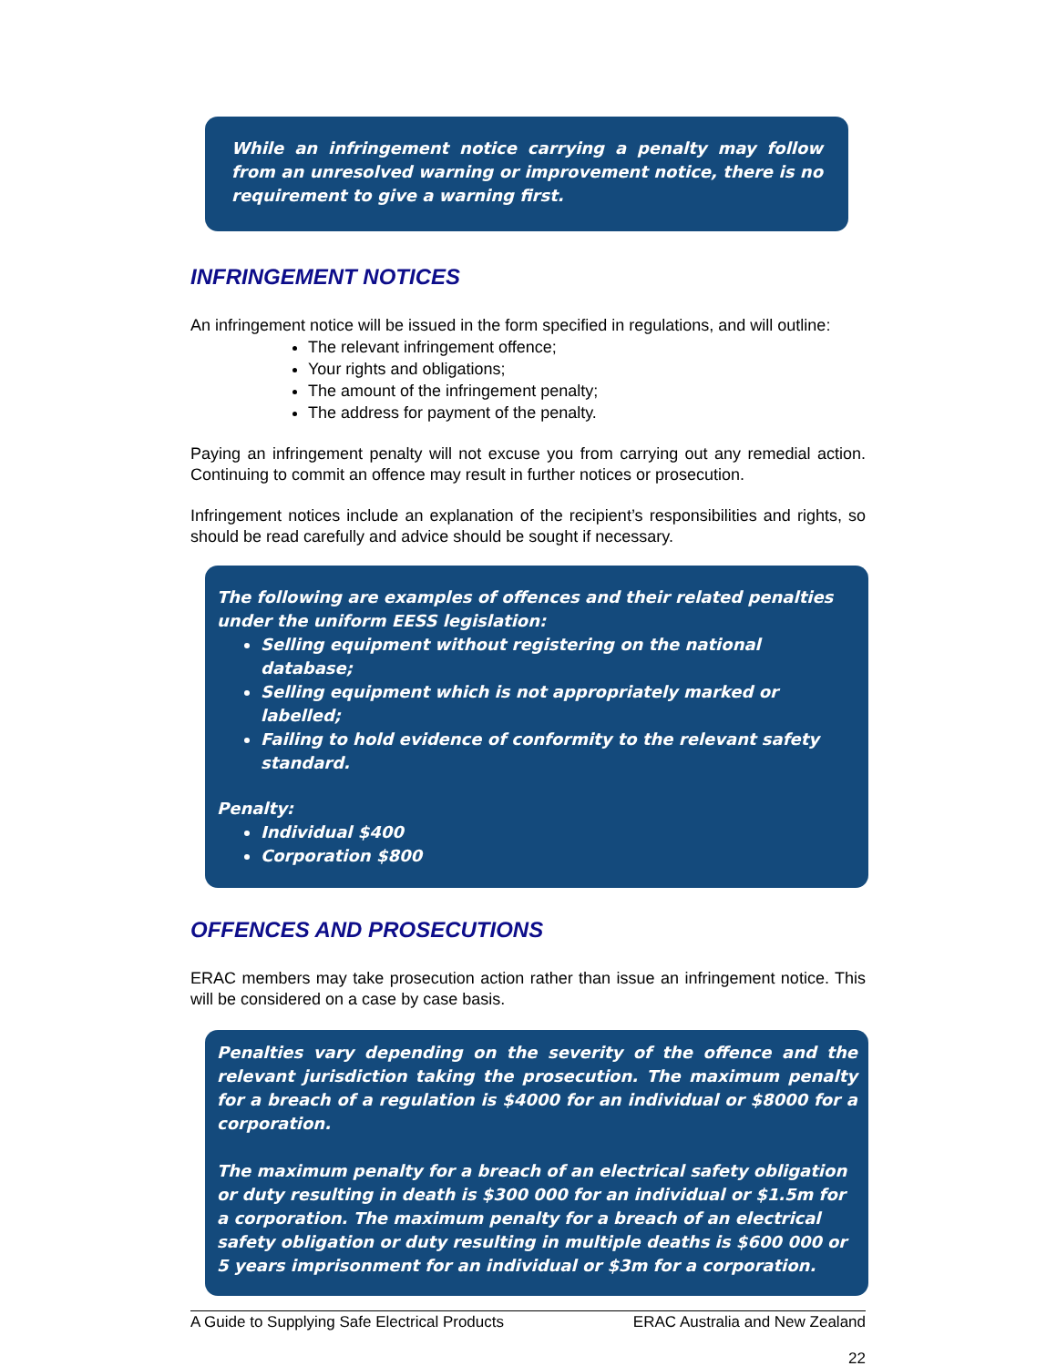While an infringement notice carrying a penalty may follow from an unresolved warning or improvement notice, there is no requirement to give a warning first.
INFRINGEMENT NOTICES
An infringement notice will be issued in the form specified in regulations, and will outline:
The relevant infringement offence;
Your rights and obligations;
The amount of the infringement penalty;
The address for payment of the penalty.
Paying an infringement penalty will not excuse you from carrying out any remedial action. Continuing to commit an offence may result in further notices or prosecution.
Infringement notices include an explanation of the recipient’s responsibilities and rights, so should be read carefully and advice should be sought if necessary.
The following are examples of offences and their related penalties under the uniform EESS legislation:
Selling equipment without registering on the national database;
Selling equipment which is not appropriately marked or labelled;
Failing to hold evidence of conformity to the relevant safety standard.
Penalty:
Individual $400
Corporation $800
OFFENCES AND PROSECUTIONS
ERAC members may take prosecution action rather than issue an infringement notice. This will be considered on a case by case basis.
Penalties vary depending on the severity of the offence and the relevant jurisdiction taking the prosecution. The maximum penalty for a breach of a regulation is $4000 for an individual or $8000 for a corporation.
The maximum penalty for a breach of an electrical safety obligation or duty resulting in death is $300 000 for an individual or $1.5m for a corporation. The maximum penalty for a breach of an electrical safety obligation or duty resulting in multiple deaths is $600 000 or 5 years imprisonment for an individual or $3m for a corporation.
A Guide to Supplying Safe Electrical Products ERAC Australia and New Zealand
22